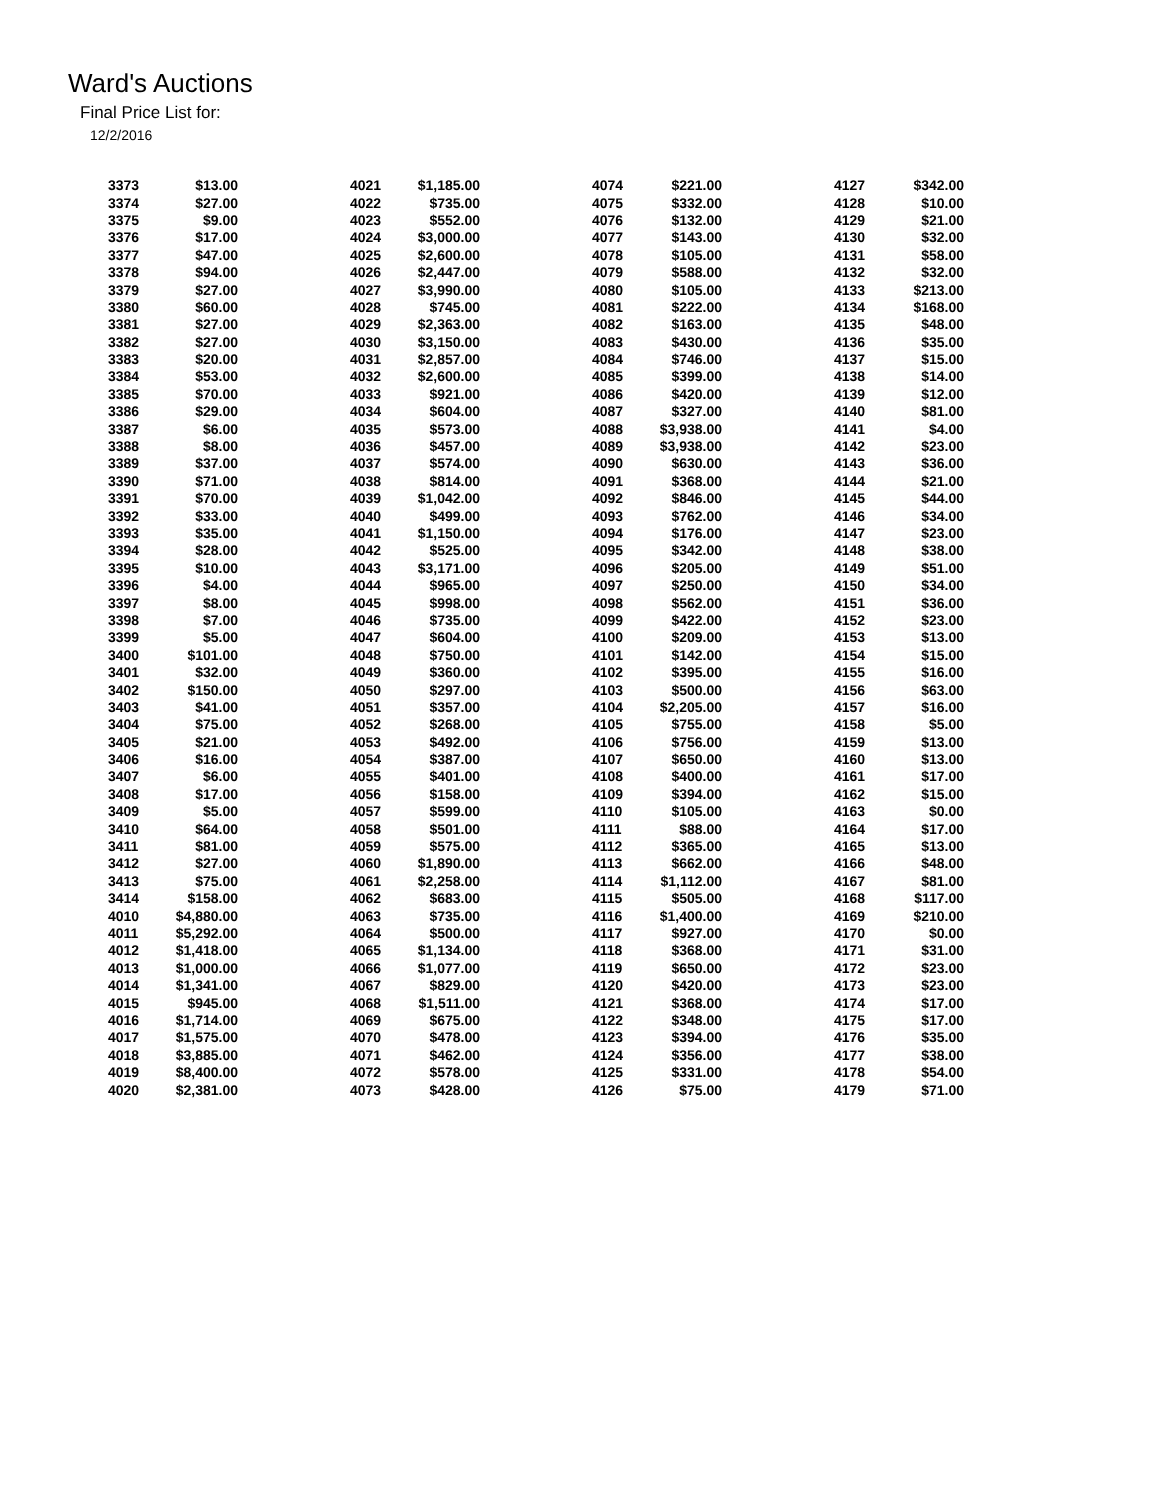Ward's Auctions
Final Price List for:
12/2/2016
| 3373 | $13.00 | 4021 | $1,185.00 | 4074 | $221.00 | 4127 | $342.00 |
| 3374 | $27.00 | 4022 | $735.00 | 4075 | $332.00 | 4128 | $10.00 |
| 3375 | $9.00 | 4023 | $552.00 | 4076 | $132.00 | 4129 | $21.00 |
| 3376 | $17.00 | 4024 | $3,000.00 | 4077 | $143.00 | 4130 | $32.00 |
| 3377 | $47.00 | 4025 | $2,600.00 | 4078 | $105.00 | 4131 | $58.00 |
| 3378 | $94.00 | 4026 | $2,447.00 | 4079 | $588.00 | 4132 | $32.00 |
| 3379 | $27.00 | 4027 | $3,990.00 | 4080 | $105.00 | 4133 | $213.00 |
| 3380 | $60.00 | 4028 | $745.00 | 4081 | $222.00 | 4134 | $168.00 |
| 3381 | $27.00 | 4029 | $2,363.00 | 4082 | $163.00 | 4135 | $48.00 |
| 3382 | $27.00 | 4030 | $3,150.00 | 4083 | $430.00 | 4136 | $35.00 |
| 3383 | $20.00 | 4031 | $2,857.00 | 4084 | $746.00 | 4137 | $15.00 |
| 3384 | $53.00 | 4032 | $2,600.00 | 4085 | $399.00 | 4138 | $14.00 |
| 3385 | $70.00 | 4033 | $921.00 | 4086 | $420.00 | 4139 | $12.00 |
| 3386 | $29.00 | 4034 | $604.00 | 4087 | $327.00 | 4140 | $81.00 |
| 3387 | $6.00 | 4035 | $573.00 | 4088 | $3,938.00 | 4141 | $4.00 |
| 3388 | $8.00 | 4036 | $457.00 | 4089 | $3,938.00 | 4142 | $23.00 |
| 3389 | $37.00 | 4037 | $574.00 | 4090 | $630.00 | 4143 | $36.00 |
| 3390 | $71.00 | 4038 | $814.00 | 4091 | $368.00 | 4144 | $21.00 |
| 3391 | $70.00 | 4039 | $1,042.00 | 4092 | $846.00 | 4145 | $44.00 |
| 3392 | $33.00 | 4040 | $499.00 | 4093 | $762.00 | 4146 | $34.00 |
| 3393 | $35.00 | 4041 | $1,150.00 | 4094 | $176.00 | 4147 | $23.00 |
| 3394 | $28.00 | 4042 | $525.00 | 4095 | $342.00 | 4148 | $38.00 |
| 3395 | $10.00 | 4043 | $3,171.00 | 4096 | $205.00 | 4149 | $51.00 |
| 3396 | $4.00 | 4044 | $965.00 | 4097 | $250.00 | 4150 | $34.00 |
| 3397 | $8.00 | 4045 | $998.00 | 4098 | $562.00 | 4151 | $36.00 |
| 3398 | $7.00 | 4046 | $735.00 | 4099 | $422.00 | 4152 | $23.00 |
| 3399 | $5.00 | 4047 | $604.00 | 4100 | $209.00 | 4153 | $13.00 |
| 3400 | $101.00 | 4048 | $750.00 | 4101 | $142.00 | 4154 | $15.00 |
| 3401 | $32.00 | 4049 | $360.00 | 4102 | $395.00 | 4155 | $16.00 |
| 3402 | $150.00 | 4050 | $297.00 | 4103 | $500.00 | 4156 | $63.00 |
| 3403 | $41.00 | 4051 | $357.00 | 4104 | $2,205.00 | 4157 | $16.00 |
| 3404 | $75.00 | 4052 | $268.00 | 4105 | $755.00 | 4158 | $5.00 |
| 3405 | $21.00 | 4053 | $492.00 | 4106 | $756.00 | 4159 | $13.00 |
| 3406 | $16.00 | 4054 | $387.00 | 4107 | $650.00 | 4160 | $13.00 |
| 3407 | $6.00 | 4055 | $401.00 | 4108 | $400.00 | 4161 | $17.00 |
| 3408 | $17.00 | 4056 | $158.00 | 4109 | $394.00 | 4162 | $15.00 |
| 3409 | $5.00 | 4057 | $599.00 | 4110 | $105.00 | 4163 | $0.00 |
| 3410 | $64.00 | 4058 | $501.00 | 4111 | $88.00 | 4164 | $17.00 |
| 3411 | $81.00 | 4059 | $575.00 | 4112 | $365.00 | 4165 | $13.00 |
| 3412 | $27.00 | 4060 | $1,890.00 | 4113 | $662.00 | 4166 | $48.00 |
| 3413 | $75.00 | 4061 | $2,258.00 | 4114 | $1,112.00 | 4167 | $81.00 |
| 3414 | $158.00 | 4062 | $683.00 | 4115 | $505.00 | 4168 | $117.00 |
| 4010 | $4,880.00 | 4063 | $735.00 | 4116 | $1,400.00 | 4169 | $210.00 |
| 4011 | $5,292.00 | 4064 | $500.00 | 4117 | $927.00 | 4170 | $0.00 |
| 4012 | $1,418.00 | 4065 | $1,134.00 | 4118 | $368.00 | 4171 | $31.00 |
| 4013 | $1,000.00 | 4066 | $1,077.00 | 4119 | $650.00 | 4172 | $23.00 |
| 4014 | $1,341.00 | 4067 | $829.00 | 4120 | $420.00 | 4173 | $23.00 |
| 4015 | $945.00 | 4068 | $1,511.00 | 4121 | $368.00 | 4174 | $17.00 |
| 4016 | $1,714.00 | 4069 | $675.00 | 4122 | $348.00 | 4175 | $17.00 |
| 4017 | $1,575.00 | 4070 | $478.00 | 4123 | $394.00 | 4176 | $35.00 |
| 4018 | $3,885.00 | 4071 | $462.00 | 4124 | $356.00 | 4177 | $38.00 |
| 4019 | $8,400.00 | 4072 | $578.00 | 4125 | $331.00 | 4178 | $54.00 |
| 4020 | $2,381.00 | 4073 | $428.00 | 4126 | $75.00 | 4179 | $71.00 |